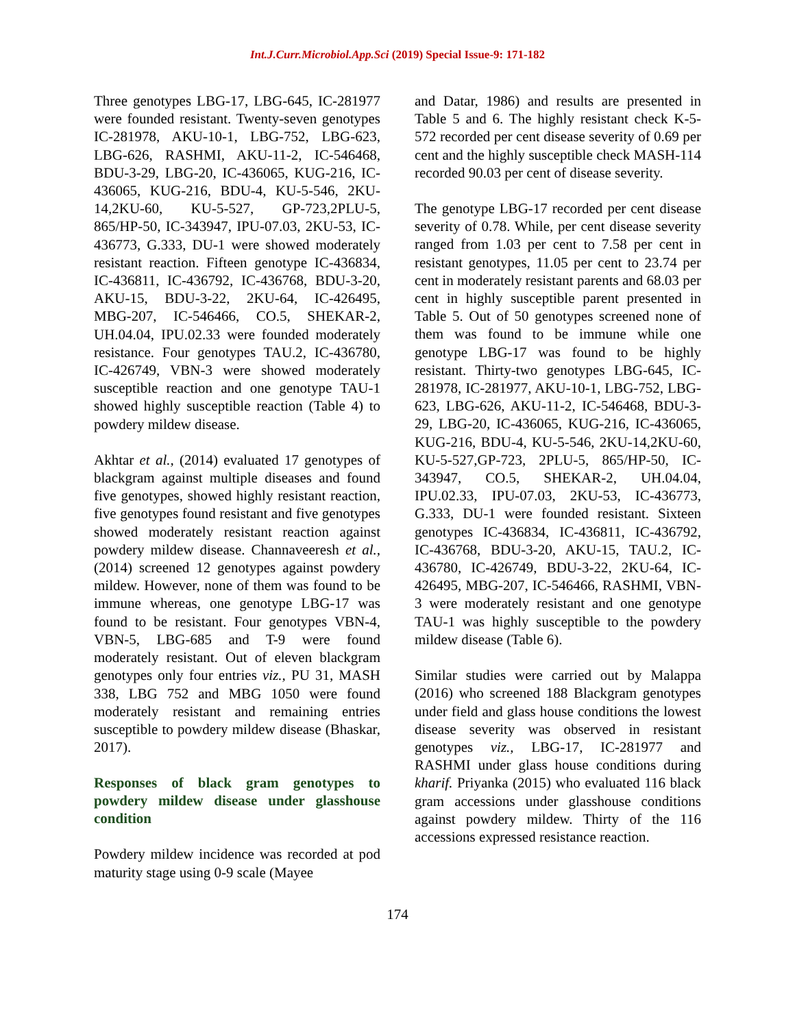Int.J.Curr.Microbiol.App.Sci (2019) Special Issue-9: 171-182
Three genotypes LBG-17, LBG-645, IC-281977 were founded resistant. Twenty-seven genotypes IC-281978, AKU-10-1, LBG-752, LBG-623, LBG-626, RASHMI, AKU-11-2, IC-546468, BDU-3-29, LBG-20, IC-436065, KUG-216, IC-436065, KUG-216, BDU-4, KU-5-546, 2KU-14,2KU-60, KU-5-527, GP-723,2PLU-5, 865/HP-50, IC-343947, IPU-07.03, 2KU-53, IC-436773, G.333, DU-1 were showed moderately resistant reaction. Fifteen genotype IC-436834, IC-436811, IC-436792, IC-436768, BDU-3-20, AKU-15, BDU-3-22, 2KU-64, IC-426495, MBG-207, IC-546466, CO.5, SHEKAR-2, UH.04.04, IPU.02.33 were founded moderately resistance. Four genotypes TAU.2, IC-436780, IC-426749, VBN-3 were showed moderately susceptible reaction and one genotype TAU-1 showed highly susceptible reaction (Table 4) to powdery mildew disease.
Akhtar et al., (2014) evaluated 17 genotypes of blackgram against multiple diseases and found five genotypes, showed highly resistant reaction, five genotypes found resistant and five genotypes showed moderately resistant reaction against powdery mildew disease. Channaveeresh et al., (2014) screened 12 genotypes against powdery mildew. However, none of them was found to be immune whereas, one genotype LBG-17 was found to be resistant. Four genotypes VBN-4, VBN-5, LBG-685 and T-9 were found moderately resistant. Out of eleven blackgram genotypes only four entries viz., PU 31, MASH 338, LBG 752 and MBG 1050 were found moderately resistant and remaining entries susceptible to powdery mildew disease (Bhaskar, 2017).
Responses of black gram genotypes to powdery mildew disease under glasshouse condition
Powdery mildew incidence was recorded at pod maturity stage using 0-9 scale (Mayee
and Datar, 1986) and results are presented in Table 5 and 6. The highly resistant check K-5-572 recorded per cent disease severity of 0.69 per cent and the highly susceptible check MASH-114 recorded 90.03 per cent of disease severity.
The genotype LBG-17 recorded per cent disease severity of 0.78. While, per cent disease severity ranged from 1.03 per cent to 7.58 per cent in resistant genotypes, 11.05 per cent to 23.74 per cent in moderately resistant parents and 68.03 per cent in highly susceptible parent presented in Table 5. Out of 50 genotypes screened none of them was found to be immune while one genotype LBG-17 was found to be highly resistant. Thirty-two genotypes LBG-645, IC-281978, IC-281977, AKU-10-1, LBG-752, LBG-623, LBG-626, AKU-11-2, IC-546468, BDU-3-29, LBG-20, IC-436065, KUG-216, IC-436065, KUG-216, BDU-4, KU-5-546, 2KU-14,2KU-60, KU-5-527,GP-723, 2PLU-5, 865/HP-50, IC-343947, CO.5, SHEKAR-2, UH.04.04, IPU.02.33, IPU-07.03, 2KU-53, IC-436773, G.333, DU-1 were founded resistant. Sixteen genotypes IC-436834, IC-436811, IC-436792, IC-436768, BDU-3-20, AKU-15, TAU.2, IC-436780, IC-426749, BDU-3-22, 2KU-64, IC-426495, MBG-207, IC-546466, RASHMI, VBN-3 were moderately resistant and one genotype TAU-1 was highly susceptible to the powdery mildew disease (Table 6).
Similar studies were carried out by Malappa (2016) who screened 188 Blackgram genotypes under field and glass house conditions the lowest disease severity was observed in resistant genotypes viz., LBG-17, IC-281977 and RASHMI under glass house conditions during kharif. Priyanka (2015) who evaluated 116 black gram accessions under glasshouse conditions against powdery mildew. Thirty of the 116 accessions expressed resistance reaction.
174